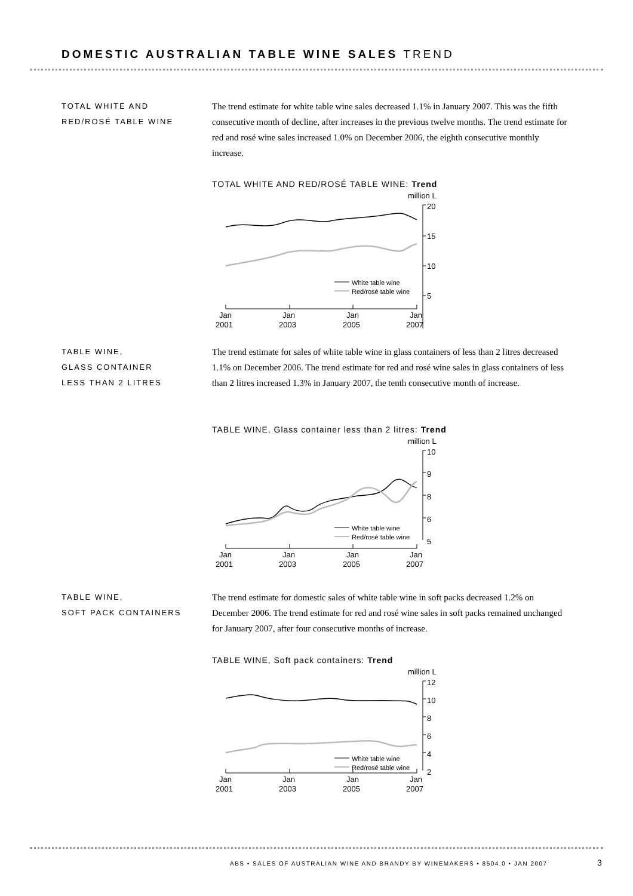DOMESTIC AUSTRALIAN TABLE WINE SALES TREND
TOTAL WHITE AND
RED/ROSÉ TABLE WINE
The trend estimate for white table wine sales decreased 1.1% in January 2007. This was the fifth consecutive month of decline, after increases in the previous twelve months. The trend estimate for red and rosé wine sales increased 1.0% on December 2006, the eighth consecutive monthly increase.
TOTAL WHITE AND RED/ROSÉ TABLE WINE: Trend
million L
20
15
10
5
White table wine
Red/rosé table wine
Jan
2001
Jan
2003
Jan
2005
Jan
2007
TABLE WINE,
GLASS CONTAINER
LESS THAN 2 LITRES
The trend estimate for sales of white table wine in glass containers of less than 2 litres decreased 1.1% on December 2006. The trend estimate for red and rosé wine sales in glass containers of less than 2 litres increased 1.3% in January 2007, the tenth consecutive month of increase.
TABLE WINE, Glass container less than 2 litres: Trend
million L
10
9
8
6
5
White table wine
Red/rosé table wine
Jan
2001
Jan
2003
Jan
2005
Jan
2007
TABLE WINE,
SOFT PACK CONTAINERS
The trend estimate for domestic sales of white table wine in soft packs decreased 1.2% on December 2006. The trend estimate for red and rosé wine sales in soft packs remained unchanged for January 2007, after four consecutive months of increase.
TABLE WINE, Soft pack containers: Trend
million L
12
10
8
6
4
2
White table wine
Red/rosé table wine
Jan
2001
Jan
2003
Jan
2005
Jan
2007
ABS • SALES OF AUSTRALIAN WINE AND BRANDY BY WINEMAKERS • 8504.0 • JAN 2007
3